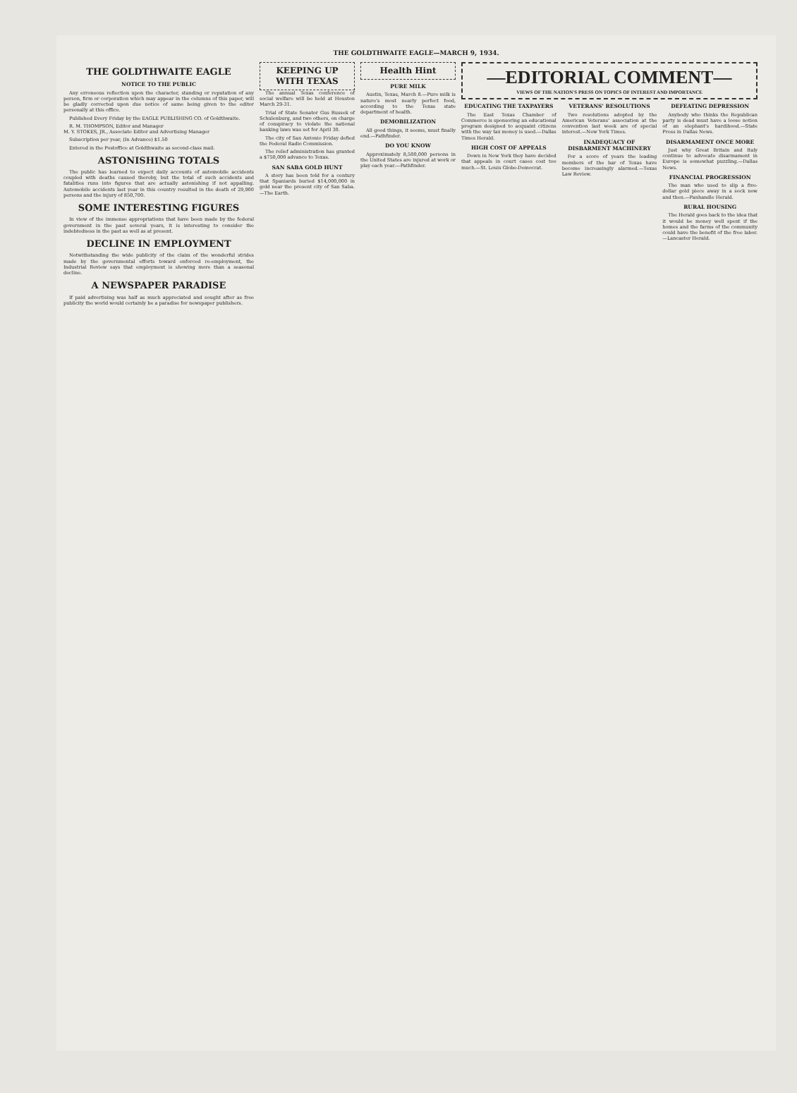THE GOLDTHWAITE EAGLE—MARCH 9, 1934.
THE GOLDTHWAITE EAGLE
NOTICE TO THE PUBLIC
Any erroneous reflection upon the character, standing or reputation of any person, firm or corporation which may appear in the columns of this paper, will be gladly corrected upon due notice of same being given to the editor personally at this office.
Published Every Friday by the EAGLE PUBLISHING CO. of Goldthwaite.
R. M. THOMPSON, Editor and Manager
M. Y. STOKES, JR., Associate Editor and Advertising Manager
Subscription per year, (In Advance) $1.50
Entered in the Postoffice at Goldthwaite as second-class mail.
ASTONISHING TOTALS
The public has learned to expect daily accounts of automobile accidents coupled with deaths caused thereby, but the total of such accidents and fatalities runs into figures that are actually astonishing if not appalling. Automobile accidents last year in this country resulted in the death of 29,900 persons and the injury of 850,700.
SOME INTERESTING FIGURES
In view of the immense appropriations that have been made by the federal government in the past several years, it is interesting to consider the indebtedness in the past as well as at present.
DECLINE IN EMPLOYMENT
Notwithstanding the wide publicity of the claim of the wonderful strides made by the governmental efforts toward enforced re-employment, the Industrial Review says that employment is showing more than a seasonal decline.
A NEWSPAPER PARADISE
If paid advertising was half as much appreciated and sought after as free publicity the world would certainly be a paradise for newspaper publishers.
KEEPING UP WITH TEXAS
The annual Texas conference of social welfare will be held at Houston March 29-31.
Trial of State Senator Gus Russek of Schulenburg, and two others, on charge of conspiracy to violate the national banking laws was set for April 30.
The city of San Antonio Friday defied the Federal Radio Commission.
The relief administration has granted a $750,000 advance to Texas.
SAN SABA GOLD HUNT
A story has been told for a century that Spaniards buried $14,000,000 in gold near the present city of San Saba.—The Earth.
Health Hint
PURE MILK
Austin, Texas, March 8.—Pure milk is nature's most nearly perfect food, according to the Texas state department of health.
DEMOBILIZATION
All good things, it seems, must finally end.—Pathfinder.
DO YOU KNOW
Approximately 8,500,000 persons in the United States are injured at work or play each year.—Pathfinder.
—EDITORIAL COMMENT—
VIEWS OF THE NATION'S PRESS ON TOPICS OF INTEREST AND IMPORTANCE
EDUCATING THE TAXPAYERS
The East Texas Chamber of Commerce is sponsoring an educational program designed to acquaint citizens with the way tax money is used.—Dallas Times Herald.
HIGH COST OF APPEALS
Down in New York they have decided that appeals in court cases cost too much.—St. Louis Globe-Democrat.
VETERANS' RESOLUTIONS
Two resolutions adopted by the American Veterans' association at the convention last week are of special interest.—New York Times.
INADEQUACY OF DISBARMENT MACHINERY
For a score of years the leading members of the bar of Texas have become increasingly alarmed.—Texas Law Review.
DEFEATING DEPRESSION
Anybody who thinks the Republican party is dead must have a loose notion of an elephant's hardihood.—State Press in Dallas News.
DISARMAMENT ONCE MORE
Just why Great Britain and Italy continue to advocate disarmament in Europe is somewhat puzzling.—Dallas News.
FINANCIAL PROGRESSION
The man who used to slip a five-dollar gold piece away in a sock now and then.—Panhandle Herald.
RURAL HOUSING
The Herald goes back to the idea that it would be money well spent if the homes and the farms of the community could have the benefit of the free labor.—Lancaster Herald.